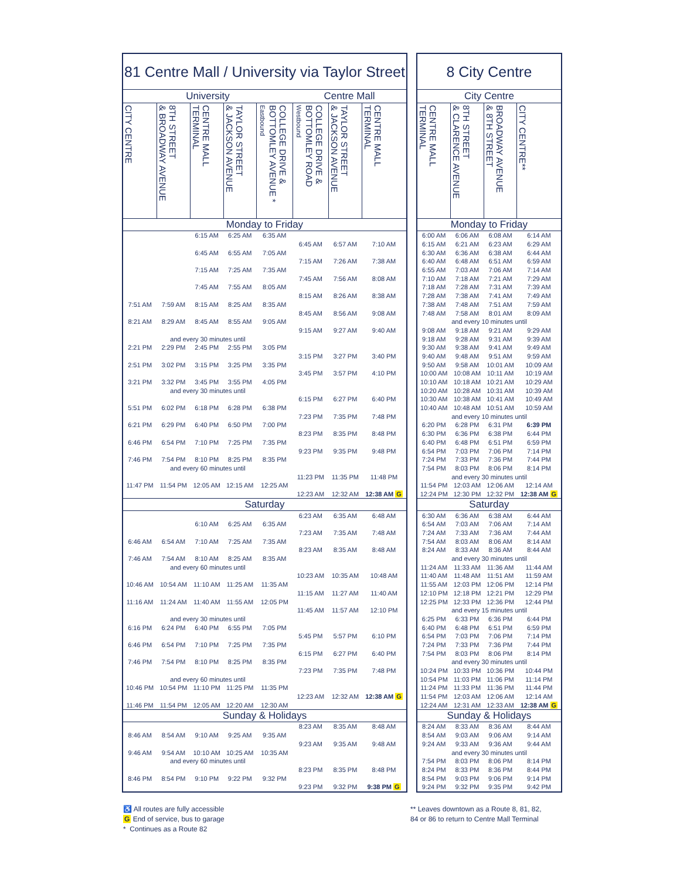| 81 Centre Mall / University via Taylor Street | | | | | | | |
| --- | --- | --- | --- | --- | --- | --- | --- |
| University | | | | | Centre Mall | | |
| CITY CENTRE | 8TH STREET & BROADWAY AVENUE | CENTRE MALL TERMINAL | TAYLOR STREET & JACKSON AVENUE | COLLEGE DRIVE & BOTTOMLEY AVENUE * Eastbound | COLLEGE DRIVE & BOTTOMLEY ROAD Westbound | TAYLOR STREET & JACKSON AVENUE | CENTRE MALL TERMINAL |
| Monday to Friday | | | | | | | |
| | | 6:15 AM | 6:25 AM | 6:35 AM | | | |
| | | | | | 6:45 AM | 6:57 AM | 7:10 AM |
| | | 6:45 AM | 6:55 AM | 7:05 AM | | | |
| | | | | | 7:15 AM | 7:26 AM | 7:38 AM |
| | | 7:15 AM | 7:25 AM | 7:35 AM | | | |
| | | | | | 7:45 AM | 7:56 AM | 8:08 AM |
| | | 7:45 AM | 7:55 AM | 8:05 AM | | | |
| | | | | | 8:15 AM | 8:26 AM | 8:38 AM |
| 7:51 AM | 7:59 AM | 8:15 AM | 8:25 AM | 8:35 AM | | | |
| | | | | | 8:45 AM | 8:56 AM | 9:08 AM |
| 8:21 AM | 8:29 AM | 8:45 AM | 8:55 AM | 9:05 AM | | | |
| | | | | | 9:15 AM | 9:27 AM | 9:40 AM |
| and every 30 minutes until | | | | | | | |
| 2:21 PM | 2:29 PM | 2:45 PM | 2:55 PM | 3:05 PM | | | |
| | | | | | 3:15 PM | 3:27 PM | 3:40 PM |
| 2:51 PM | 3:02 PM | 3:15 PM | 3:25 PM | 3:35 PM | | | |
| | | | | | 3:45 PM | 3:57 PM | 4:10 PM |
| 3:21 PM | 3:32 PM | 3:45 PM | 3:55 PM | 4:05 PM | | | |
| and every 30 minutes until | | | | | | | |
| | | | | | 6:15 PM | 6:27 PM | 6:40 PM |
| 5:51 PM | 6:02 PM | 6:18 PM | 6:28 PM | 6:38 PM | | | |
| | | | | | 7:23 PM | 7:35 PM | 7:48 PM |
| 6:21 PM | 6:29 PM | 6:40 PM | 6:50 PM | 7:00 PM | | | |
| | | | | | 8:23 PM | 8:35 PM | 8:48 PM |
| 6:46 PM | 6:54 PM | 7:10 PM | 7:25 PM | 7:35 PM | | | |
| | | | | | 9:23 PM | 9:35 PM | 9:48 PM |
| 7:46 PM | 7:54 PM | 8:10 PM | 8:25 PM | 8:35 PM | | | |
| and every 60 minutes until | | | | | | | |
| | | | | | 11:23 PM | 11:35 PM | 11:48 PM |
| 11:47 PM | 11:54 PM | 12:05 AM | 12:15 AM | 12:25 AM | | | |
| | | | | | 12:23 AM | 12:32 AM | 12:38 AM G |
| Saturday | | | | | | | |
| | | | | | 6:23 AM | 6:35 AM | 6:48 AM |
| | | 6:10 AM | 6:25 AM | 6:35 AM | | | |
| | | | | | 7:23 AM | 7:35 AM | 7:48 AM |
| 6:46 AM | 6:54 AM | 7:10 AM | 7:25 AM | 7:35 AM | | | |
| | | | | | 8:23 AM | 8:35 AM | 8:48 AM |
| 7:46 AM | 7:54 AM | 8:10 AM | 8:25 AM | 8:35 AM | | | |
| and every 60 minutes until | | | | | | | |
| | | | | | 10:23 AM | 10:35 AM | 10:48 AM |
| 10:46 AM | 10:54 AM | 11:10 AM | 11:25 AM | 11:35 AM | | | |
| | | | | | 11:15 AM | 11:27 AM | 11:40 AM |
| 11:16 AM | 11:24 AM | 11:40 AM | 11:55 AM | 12:05 PM | | | |
| | | | | | 11:45 AM | 11:57 AM | 12:10 PM |
| and every 30 minutes until | | | | | | | |
| 6:16 PM | 6:24 PM | 6:40 PM | 6:55 PM | 7:05 PM | | | |
| | | | | | 5:45 PM | 5:57 PM | 6:10 PM |
| 6:46 PM | 6:54 PM | 7:10 PM | 7:25 PM | 7:35 PM | | | |
| | | | | | 6:15 PM | 6:27 PM | 6:40 PM |
| 7:46 PM | 7:54 PM | 8:10 PM | 8:25 PM | 8:35 PM | | | |
| | | | | | 7:23 PM | 7:35 PM | 7:48 PM |
| and every 60 minutes until | | | | | | | |
| 10:46 PM | 10:54 PM | 11:10 PM | 11:25 PM | 11:35 PM | | | |
| | | | | | 12:23 AM | 12:32 AM | 12:38 AM G |
| 11:46 PM | 11:54 PM | 12:05 AM | 12:20 AM | 12:30 AM | | | |
| Sunday & Holidays | | | | | | | |
| | | | | | 8:23 AM | 8:35 AM | 8:48 AM |
| 8:46 AM | 8:54 AM | 9:10 AM | 9:25 AM | 9:35 AM | | | |
| | | | | | 9:23 AM | 9:35 AM | 9:48 AM |
| 9:46 AM | 9:54 AM | 10:10 AM | 10:25 AM | 10:35 AM | | | |
| and every 60 minutes until | | | | | | | |
| | | | | | 8:23 PM | 8:35 PM | 8:48 PM |
| 8:46 PM | 8:54 PM | 9:10 PM | 9:22 PM | 9:32 PM | | | |
| | | | | | 9:23 PM | 9:32 PM | 9:38 PM G |
| 8 City Centre | | | |
| --- | --- | --- | --- |
| City Centre | | | |
| CENTRE MALL TERMINAL | 8TH STREET & CLARENCE AVENUE | BROADWAY AVENUE & 8TH STREET | CITY CENTRE** |
| Monday to Friday | | | |
| 6:00 AM | 6:06 AM | 6:08 AM | 6:14 AM |
| 6:15 AM | 6:21 AM | 6:23 AM | 6:29 AM |
| 6:30 AM | 6:36 AM | 6:38 AM | 6:44 AM |
| 6:40 AM | 6:48 AM | 6:51 AM | 6:59 AM |
| 6:55 AM | 7:03 AM | 7:06 AM | 7:14 AM |
| 7:10 AM | 7:18 AM | 7:21 AM | 7:29 AM |
| 7:18 AM | 7:28 AM | 7:31 AM | 7:39 AM |
| 7:28 AM | 7:38 AM | 7:41 AM | 7:49 AM |
| 7:38 AM | 7:48 AM | 7:51 AM | 7:59 AM |
| 7:48 AM | 7:58 AM | 8:01 AM | 8:09 AM |
| and every 10 minutes until | | | |
| 9:08 AM | 9:18 AM | 9:21 AM | 9:29 AM |
| 9:18 AM | 9:28 AM | 9:31 AM | 9:39 AM |
| 9:30 AM | 9:38 AM | 9:41 AM | 9:49 AM |
| 9:40 AM | 9:48 AM | 9:51 AM | 9:59 AM |
| 9:50 AM | 9:58 AM | 10:01 AM | 10:09 AM |
| 10:00 AM | 10:08 AM | 10:11 AM | 10:19 AM |
| 10:10 AM | 10:18 AM | 10:21 AM | 10:29 AM |
| 10:20 AM | 10:28 AM | 10:31 AM | 10:39 AM |
| 10:30 AM | 10:38 AM | 10:41 AM | 10:49 AM |
| 10:40 AM | 10:48 AM | 10:51 AM | 10:59 AM |
| and every 10 minutes until | | | |
| 6:20 PM | 6:28 PM | 6:31 PM | 6:39 PM |
| 6:30 PM | 6:36 PM | 6:38 PM | 6:44 PM |
| 6:40 PM | 6:48 PM | 6:51 PM | 6:59 PM |
| 6:54 PM | 7:03 PM | 7:06 PM | 7:14 PM |
| 7:24 PM | 7:33 PM | 7:36 PM | 7:44 PM |
| 7:54 PM | 8:03 PM | 8:06 PM | 8:14 PM |
| and every 30 minutes until | | | |
| 11:54 PM | 12:03 AM | 12:06 AM | 12:14 AM |
| 12:24 PM | 12:30 PM | 12:32 PM | 12:38 AM G |
| Saturday | | | |
| 6:30 AM | 6:36 AM | 6:38 AM | 6:44 AM |
| 6:54 AM | 7:03 AM | 7:06 AM | 7:14 AM |
| 7:24 AM | 7:33 AM | 7:36 AM | 7:44 AM |
| 7:54 AM | 8:03 AM | 8:06 AM | 8:14 AM |
| 8:24 AM | 8:33 AM | 8:36 AM | 8:44 AM |
| and every 30 minutes until | | | |
| 11:24 AM | 11:33 AM | 11:36 AM | 11:44 AM |
| 11:40 AM | 11:48 AM | 11:51 AM | 11:59 AM |
| 11:55 AM | 12:03 PM | 12:06 PM | 12:14 PM |
| 12:10 PM | 12:18 PM | 12:21 PM | 12:29 PM |
| 12:25 PM | 12:33 PM | 12:36 PM | 12:44 PM |
| and every 15 minutes until | | | |
| 6:25 PM | 6:33 PM | 6:36 PM | 6:44 PM |
| 6:40 PM | 6:48 PM | 6:51 PM | 6:59 PM |
| 6:54 PM | 7:03 PM | 7:06 PM | 7:14 PM |
| 7:24 PM | 7:33 PM | 7:36 PM | 7:44 PM |
| 7:54 PM | 8:03 PM | 8:06 PM | 8:14 PM |
| and every 30 minutes until | | | |
| 10:24 PM | 10:33 PM | 10:36 PM | 10:44 PM |
| 10:54 PM | 11:03 PM | 11:06 PM | 11:14 PM |
| 11:24 PM | 11:33 PM | 11:36 PM | 11:44 PM |
| 11:54 PM | 12:03 AM | 12:06 AM | 12:14 AM |
| 12:24 AM | 12:31 AM | 12:33 AM | 12:38 AM G |
| Sunday & Holidays | | | |
| 8:24 AM | 8:33 AM | 8:36 AM | 8:44 AM |
| 8:54 AM | 9:03 AM | 9:06 AM | 9:14 AM |
| 9:24 AM | 9:33 AM | 9:36 AM | 9:44 AM |
| and every 30 minutes until | | | |
| 7:54 PM | 8:03 PM | 8:06 PM | 8:14 PM |
| 8:24 PM | 8:33 PM | 8:36 PM | 8:44 PM |
| 8:54 PM | 9:03 PM | 9:06 PM | 9:14 PM |
| 9:24 PM | 9:32 PM | 9:35 PM | 9:42 PM |
♿ All routes are fully accessible
G End of service, bus to garage
* Continues as a Route 82
** Leaves downtown as a Route 8, 81, 82, 84 or 86 to return to Centre Mall Terminal